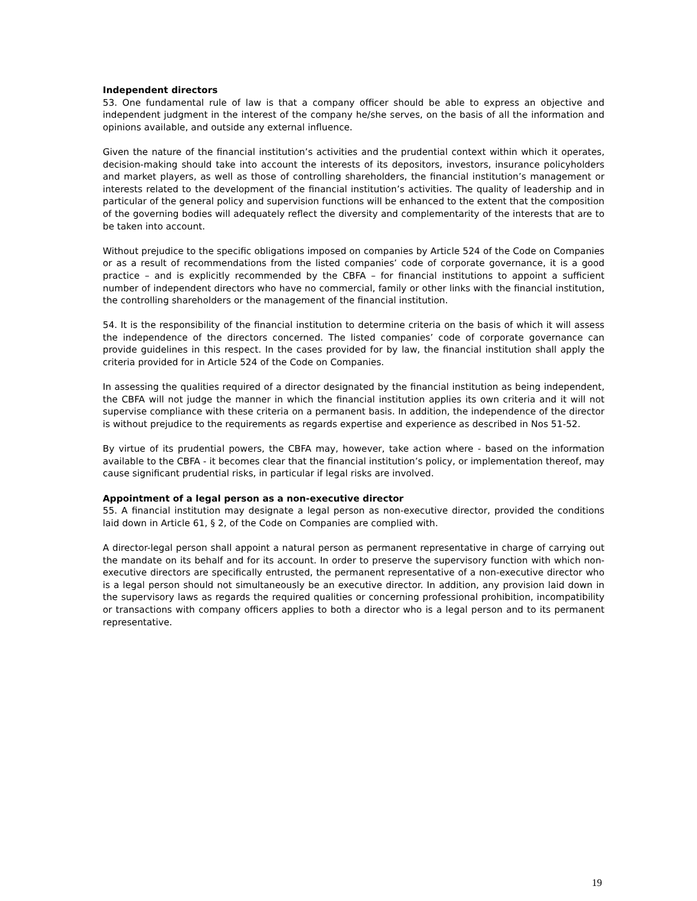Independent directors
53. One fundamental rule of law is that a company officer should be able to express an objective and independent judgment in the interest of the company he/she serves, on the basis of all the information and opinions available, and outside any external influence.
Given the nature of the financial institution’s activities and the prudential context within which it operates, decision-making should take into account the interests of its depositors, investors, insurance policyholders and market players, as well as those of controlling shareholders, the financial institution’s management or interests related to the development of the financial institution’s activities. The quality of leadership and in particular of the general policy and supervision functions will be enhanced to the extent that the composition of the governing bodies will adequately reflect the diversity and complementarity of the interests that are to be taken into account.
Without prejudice to the specific obligations imposed on companies by Article 524 of the Code on Companies or as a result of recommendations from the listed companies’ code of corporate governance, it is a good practice – and is explicitly recommended by the CBFA – for financial institutions to appoint a sufficient number of independent directors who have no commercial, family or other links with the financial institution, the controlling shareholders or the management of the financial institution.
54. It is the responsibility of the financial institution to determine criteria on the basis of which it will assess the independence of the directors concerned. The listed companies’ code of corporate governance can provide guidelines in this respect. In the cases provided for by law, the financial institution shall apply the criteria provided for in Article 524 of the Code on Companies.
In assessing the qualities required of a director designated by the financial institution as being independent, the CBFA will not judge the manner in which the financial institution applies its own criteria and it will not supervise compliance with these criteria on a permanent basis. In addition, the independence of the director is without prejudice to the requirements as regards expertise and experience as described in Nos 51-52.
By virtue of its prudential powers, the CBFA may, however, take action where - based on the information available to the CBFA - it becomes clear that the financial institution’s policy, or implementation thereof, may cause significant prudential risks, in particular if legal risks are involved.
Appointment of a legal person as a non-executive director
55. A financial institution may designate a legal person as non-executive director, provided the conditions laid down in Article 61, § 2, of the Code on Companies are complied with.
A director-legal person shall appoint a natural person as permanent representative in charge of carrying out the mandate on its behalf and for its account. In order to preserve the supervisory function with which non-executive directors are specifically entrusted, the permanent representative of a non-executive director who is a legal person should not simultaneously be an executive director. In addition, any provision laid down in the supervisory laws as regards the required qualities or concerning professional prohibition, incompatibility or transactions with company officers applies to both a director who is a legal person and to its permanent representative.
19